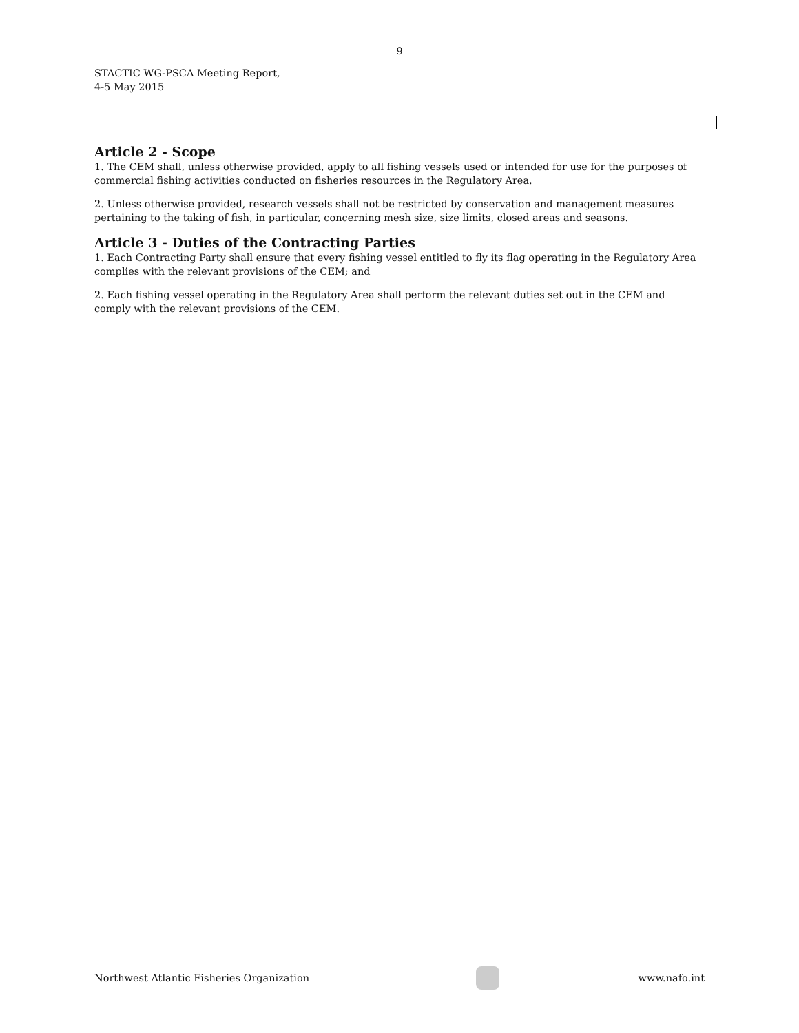9
STACTIC WG-PSCA Meeting Report,
4-5 May 2015
Article 2 - Scope
1. The CEM shall, unless otherwise provided, apply to all fishing vessels used or intended for use for the purposes of commercial fishing activities conducted on fisheries resources in the Regulatory Area.
2. Unless otherwise provided, research vessels shall not be restricted by conservation and management measures pertaining to the taking of fish, in particular, concerning mesh size, size limits, closed areas and seasons.
Article 3 - Duties of the Contracting Parties
1. Each Contracting Party shall ensure that every fishing vessel entitled to fly its flag operating in the Regulatory Area complies with the relevant provisions of the CEM; and
2. Each fishing vessel operating in the Regulatory Area shall perform the relevant duties set out in the CEM and comply with the relevant provisions of the CEM.
Northwest Atlantic Fisheries Organization
www.nafo.int